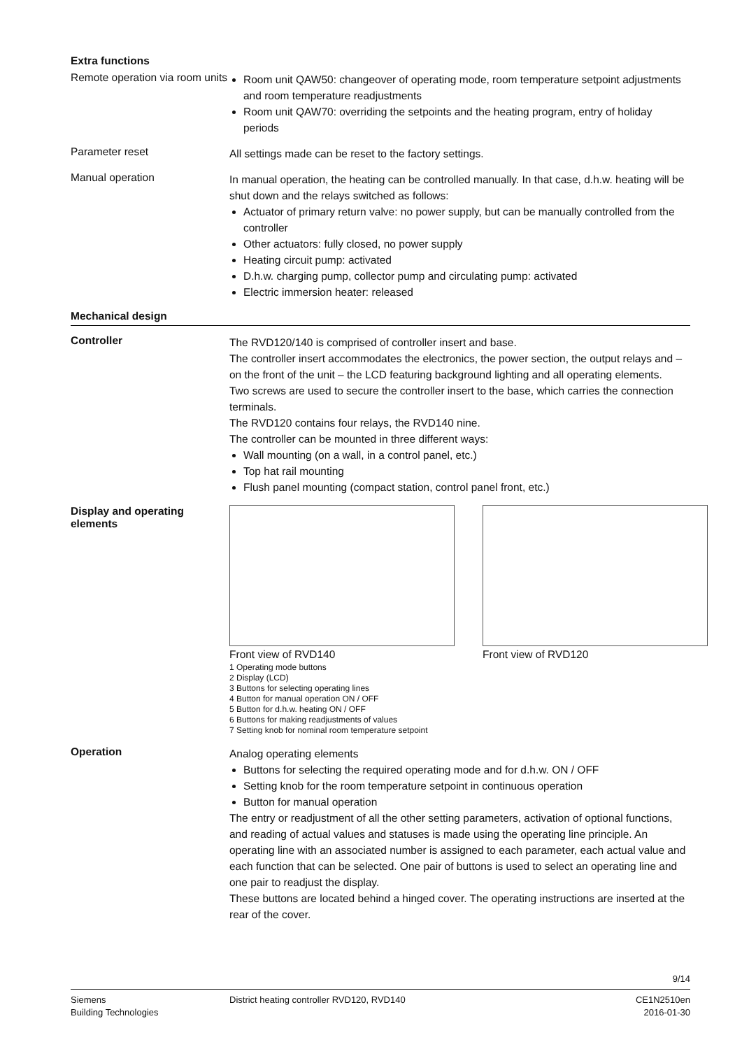Extra functions
Remote operation via room units
Room unit QAW50: changeover of operating mode, room temperature setpoint adjustments and room temperature readjustments
Room unit QAW70: overriding the setpoints and the heating program, entry of holiday periods
Parameter reset
All settings made can be reset to the factory settings.
Manual operation
In manual operation, the heating can be controlled manually. In that case, d.h.w. heating will be shut down and the relays switched as follows:
Actuator of primary return valve: no power supply, but can be manually controlled from the controller
Other actuators: fully closed, no power supply
Heating circuit pump: activated
D.h.w. charging pump, collector pump and circulating pump: activated
Electric immersion heater: released
Mechanical design
Controller
The RVD120/140 is comprised of controller insert and base.
The controller insert accommodates the electronics, the power section, the output relays and – on the front of the unit – the LCD featuring background lighting and all operating elements.
Two screws are used to secure the controller insert to the base, which carries the connection terminals.
The RVD120 contains four relays, the RVD140 nine.
The controller can be mounted in three different ways:
Wall mounting (on a wall, in a control panel, etc.)
Top hat rail mounting
Flush panel mounting (compact station, control panel front, etc.)
Display and operating elements
Front view of RVD140 Front view of RVD120
1 Operating mode buttons
2 Display (LCD)
3 Buttons for selecting operating lines
4 Button for manual operation ON / OFF
5 Button for d.h.w. heating ON / OFF
6 Buttons for making readjustments of values
7 Setting knob for nominal room temperature setpoint
Operation
Analog operating elements
Buttons for selecting the required operating mode and for d.h.w. ON / OFF
Setting knob for the room temperature setpoint in continuous operation
Button for manual operation
The entry or readjustment of all the other setting parameters, activation of optional functions, and reading of actual values and statuses is made using the operating line principle. An operating line with an associated number is assigned to each parameter, each actual value and each function that can be selected. One pair of buttons is used to select an operating line and one pair to readjust the display.
These buttons are located behind a hinged cover. The operating instructions are inserted at the rear of the cover.
9/14
Siemens
Building Technologies
District heating controller RVD120, RVD140
CE1N2510en
2016-01-30